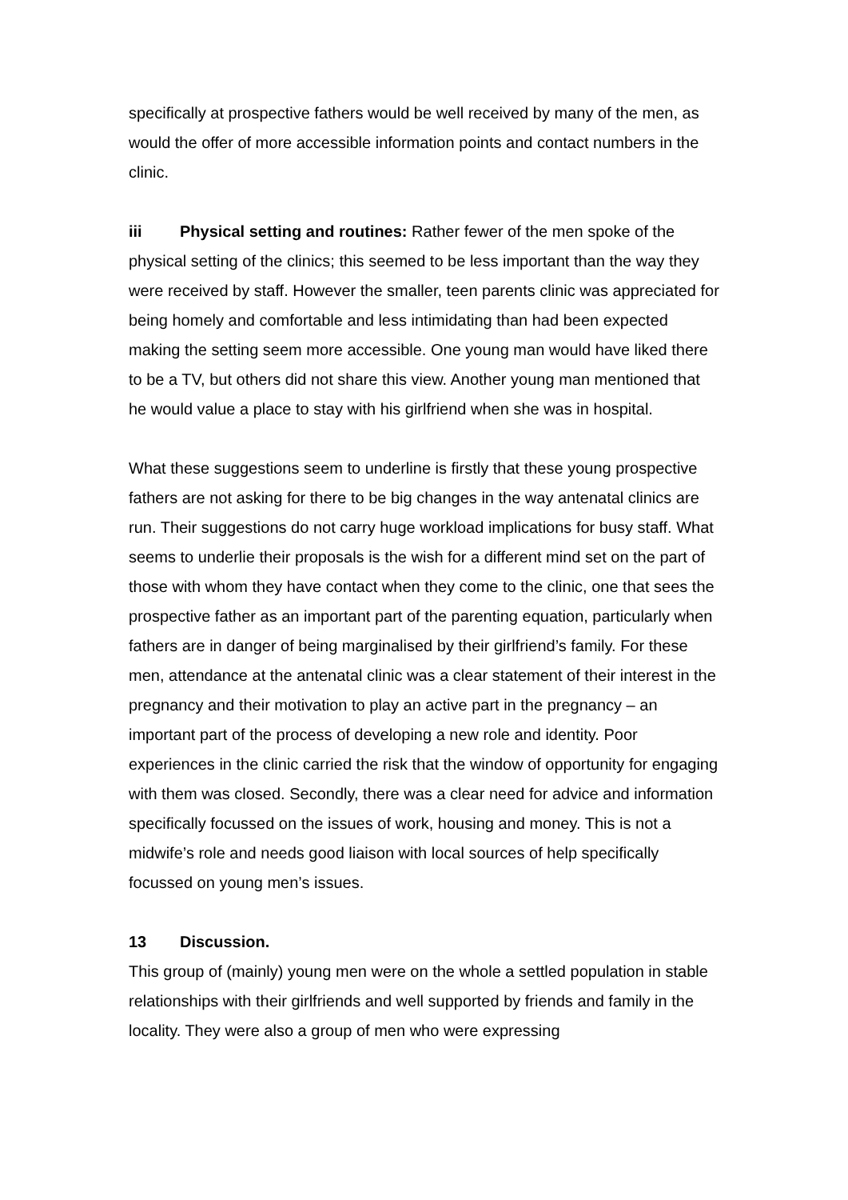specifically at prospective fathers would be well received by many of the men, as would the offer of more accessible information points and contact numbers in the clinic.
iii Physical setting and routines: Rather fewer of the men spoke of the physical setting of the clinics; this seemed to be less important than the way they were received by staff. However the smaller, teen parents clinic was appreciated for being homely and comfortable and less intimidating than had been expected making the setting seem more accessible. One young man would have liked there to be a TV, but others did not share this view. Another young man mentioned that he would value a place to stay with his girlfriend when she was in hospital.
What these suggestions seem to underline is firstly that these young prospective fathers are not asking for there to be big changes in the way antenatal clinics are run. Their suggestions do not carry huge workload implications for busy staff. What seems to underlie their proposals is the wish for a different mind set on the part of those with whom they have contact when they come to the clinic, one that sees the prospective father as an important part of the parenting equation, particularly when fathers are in danger of being marginalised by their girlfriend’s family. For these men, attendance at the antenatal clinic was a clear statement of their interest in the pregnancy and their motivation to play an active part in the pregnancy – an important part of the process of developing a new role and identity. Poor experiences in the clinic carried the risk that the window of opportunity for engaging with them was closed. Secondly, there was a clear need for advice and information specifically focussed on the issues of work, housing and money. This is not a midwife’s role and needs good liaison with local sources of help specifically focussed on young men’s issues.
13 Discussion.
This group of (mainly) young men were on the whole a settled population in stable relationships with their girlfriends and well supported by friends and family in the locality. They were also a group of men who were expressing